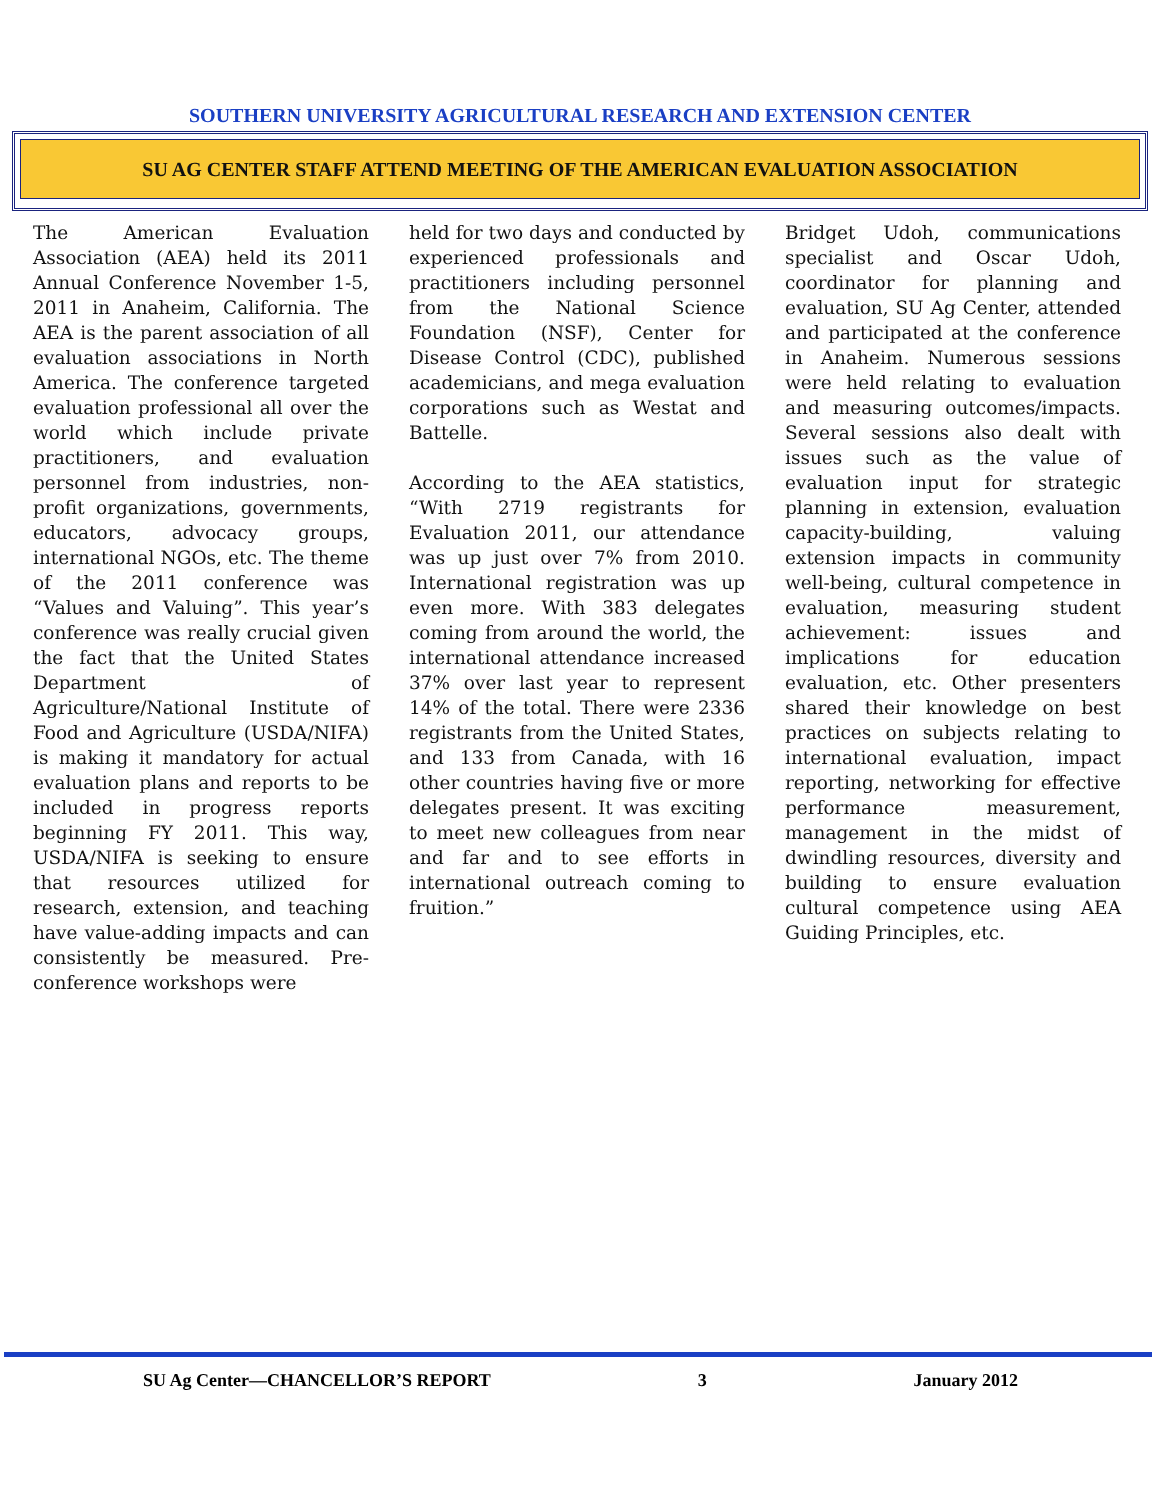SOUTHERN UNIVERSITY AGRICULTURAL RESEARCH AND EXTENSION CENTER
SU AG CENTER STAFF ATTEND MEETING OF THE AMERICAN EVALUATION ASSOCIATION
The American Evaluation Association (AEA) held its 2011 Annual Conference November 1-5, 2011 in Anaheim, California. The AEA is the parent association of all evaluation associations in North America. The conference targeted evaluation professional all over the world which include private practitioners, and evaluation personnel from industries, non-profit organizations, governments, educators, advocacy groups, international NGOs, etc. The theme of the 2011 conference was “Values and Valuing”. This year’s conference was really crucial given the fact that the United States Department of Agriculture/National Institute of Food and Agriculture (USDA/NIFA) is making it mandatory for actual evaluation plans and reports to be included in progress reports beginning FY 2011. This way, USDA/NIFA is seeking to ensure that resources utilized for research, extension, and teaching have value-adding impacts and can consistently be measured. Pre-conference workshops were
held for two days and conducted by experienced professionals and practitioners including personnel from the National Science Foundation (NSF), Center for Disease Control (CDC), published academicians, and mega evaluation corporations such as Westat and Battelle.
According to the AEA statistics, “With 2719 registrants for Evaluation 2011, our attendance was up just over 7% from 2010. International registration was up even more. With 383 delegates coming from around the world, the international attendance increased 37% over last year to represent 14% of the total. There were 2336 registrants from the United States, and 133 from Canada, with 16 other countries having five or more delegates present. It was exciting to meet new colleagues from near and far and to see efforts in international outreach coming to fruition.”
Bridget Udoh, communications specialist and Oscar Udoh, coordinator for planning and evaluation, SU Ag Center, attended and participated at the conference in Anaheim. Numerous sessions were held relating to evaluation and measuring outcomes/impacts. Several sessions also dealt with issues such as the value of evaluation input for strategic planning in extension, evaluation capacity-building, valuing extension impacts in community well-being, cultural competence in evaluation, measuring student achievement: issues and implications for education evaluation, etc. Other presenters shared their knowledge on best practices on subjects relating to international evaluation, impact reporting, networking for effective performance measurement, management in the midst of dwindling resources, diversity and building to ensure evaluation cultural competence using AEA Guiding Principles, etc.
SU Ag Center—CHANCELLOR’S REPORT 3 January 2012